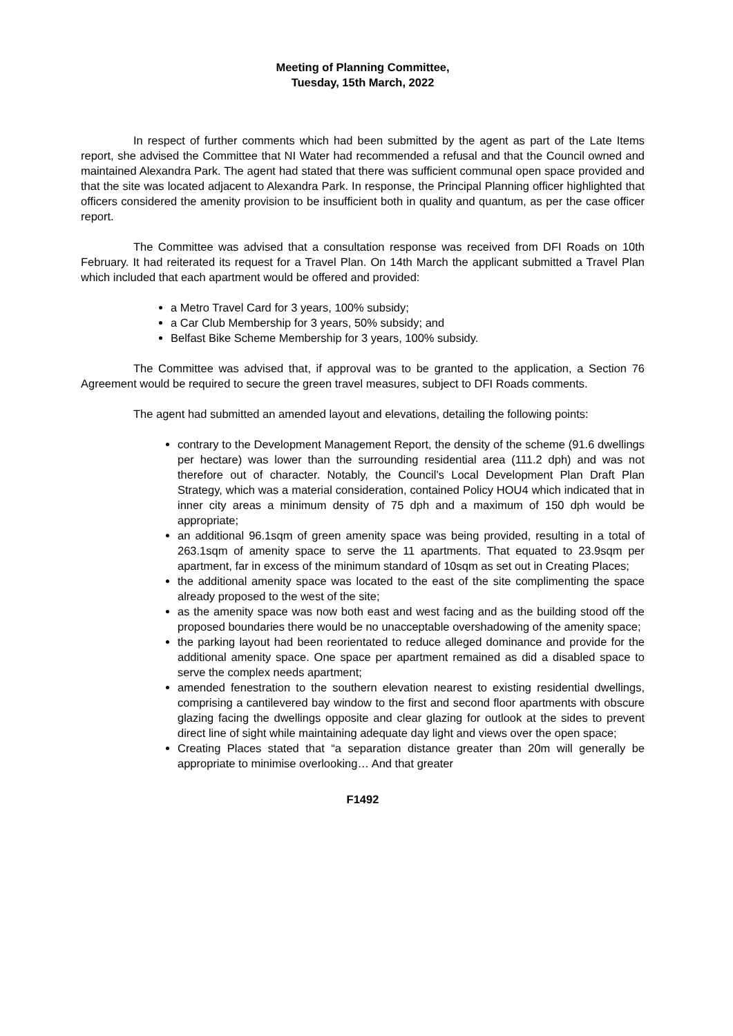Meeting of Planning Committee,
Tuesday, 15th March, 2022
In respect of further comments which had been submitted by the agent as part of the Late Items report, she advised the Committee that NI Water had recommended a refusal and that the Council owned and maintained Alexandra Park. The agent had stated that there was sufficient communal open space provided and that the site was located adjacent to Alexandra Park. In response, the Principal Planning officer highlighted that officers considered the amenity provision to be insufficient both in quality and quantum, as per the case officer report.
The Committee was advised that a consultation response was received from DFI Roads on 10th February. It had reiterated its request for a Travel Plan. On 14th March the applicant submitted a Travel Plan which included that each apartment would be offered and provided:
a Metro Travel Card for 3 years, 100% subsidy;
a Car Club Membership for 3 years, 50% subsidy; and
Belfast Bike Scheme Membership for 3 years, 100% subsidy.
The Committee was advised that, if approval was to be granted to the application, a Section 76 Agreement would be required to secure the green travel measures, subject to DFI Roads comments.
The agent had submitted an amended layout and elevations, detailing the following points:
contrary to the Development Management Report, the density of the scheme (91.6 dwellings per hectare) was lower than the surrounding residential area (111.2 dph) and was not therefore out of character. Notably, the Council’s Local Development Plan Draft Plan Strategy, which was a material consideration, contained Policy HOU4 which indicated that in inner city areas a minimum density of 75 dph and a maximum of 150 dph would be appropriate;
an additional 96.1sqm of green amenity space was being provided, resulting in a total of 263.1sqm of amenity space to serve the 11 apartments. That equated to 23.9sqm per apartment, far in excess of the minimum standard of 10sqm as set out in Creating Places;
the additional amenity space was located to the east of the site complimenting the space already proposed to the west of the site;
as the amenity space was now both east and west facing and as the building stood off the proposed boundaries there would be no unacceptable overshadowing of the amenity space;
the parking layout had been reorientated to reduce alleged dominance and provide for the additional amenity space. One space per apartment remained as did a disabled space to serve the complex needs apartment;
amended fenestration to the southern elevation nearest to existing residential dwellings, comprising a cantilevered bay window to the first and second floor apartments with obscure glazing facing the dwellings opposite and clear glazing for outlook at the sides to prevent direct line of sight while maintaining adequate day light and views over the open space;
Creating Places stated that “a separation distance greater than 20m will generally be appropriate to minimise overlooking… And that greater
F1492